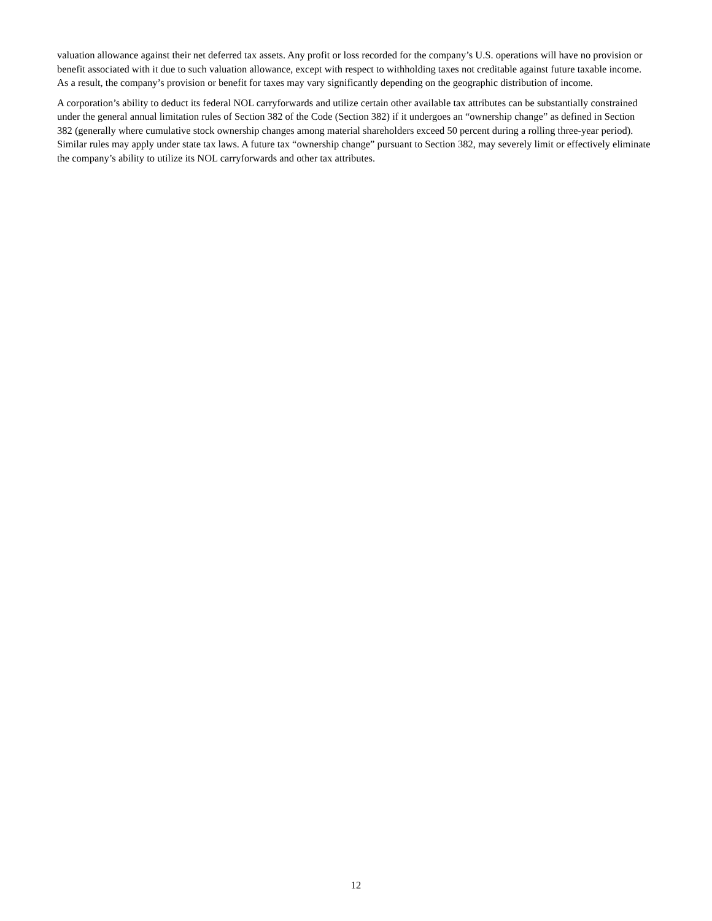valuation allowance against their net deferred tax assets. Any profit or loss recorded for the company’s U.S. operations will have no provision or benefit associated with it due to such valuation allowance, except with respect to withholding taxes not creditable against future taxable income. As a result, the company’s provision or benefit for taxes may vary significantly depending on the geographic distribution of income.
A corporation’s ability to deduct its federal NOL carryforwards and utilize certain other available tax attributes can be substantially constrained under the general annual limitation rules of Section 382 of the Code (Section 382) if it undergoes an “ownership change” as defined in Section 382 (generally where cumulative stock ownership changes among material shareholders exceed 50 percent during a rolling three-year period). Similar rules may apply under state tax laws. A future tax “ownership change” pursuant to Section 382, may severely limit or effectively eliminate the company’s ability to utilize its NOL carryforwards and other tax attributes.
12